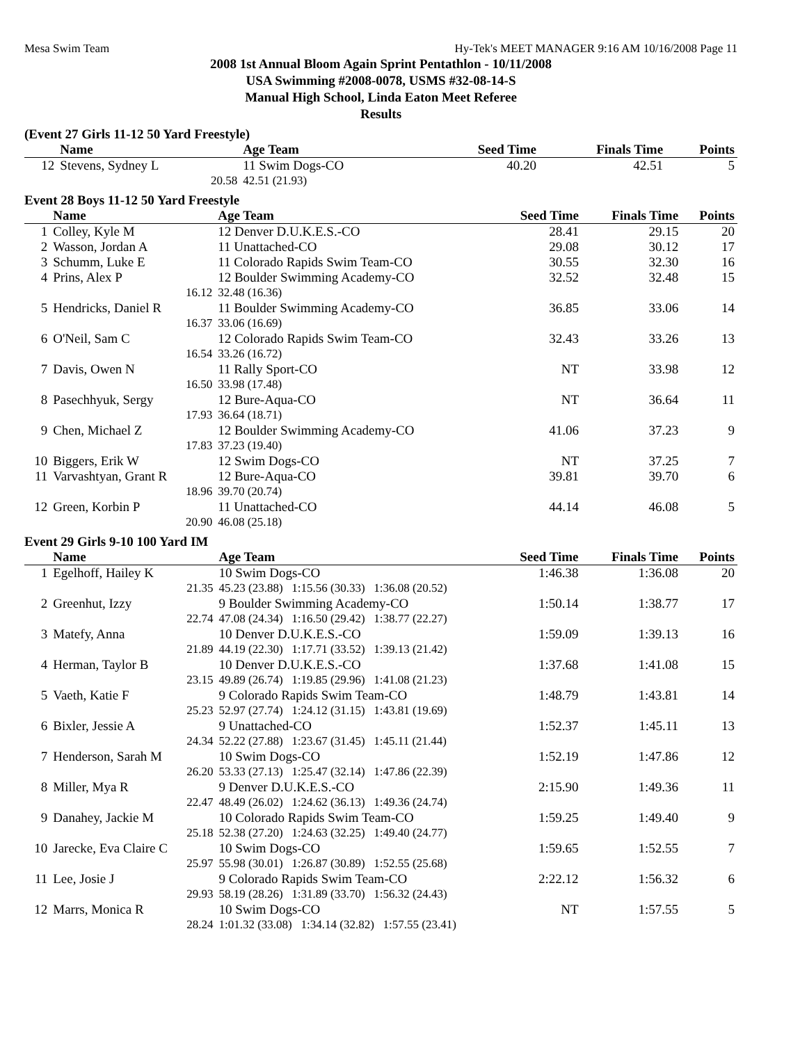Mesa Swim Team Hy-Tek's MEET MANAGER 9:16 AM 10/16/2008 Page 11
2008 1st Annual Bloom Again Sprint Pentathlon - 10/11/2008
USA Swimming #2008-0078, USMS #32-08-14-S
Manual High School, Linda Eaton Meet Referee
Results
(Event 27 Girls 11-12 50 Yard Freestyle)
| | Name | Age Team | Seed Time | Finals Time | Points |
| --- | --- | --- | --- | --- | --- |
| 12 | Stevens, Sydney L | 11 Swim Dogs-CO | 40.20 | 42.51 | 5 |
| | 20.58 | 42.51 (21.93) | | | |
Event 28 Boys 11-12 50 Yard Freestyle
| | Name | Age Team | Seed Time | Finals Time | Points |
| --- | --- | --- | --- | --- | --- |
| 1 | Colley, Kyle M | 12 Denver D.U.K.E.S.-CO | 28.41 | 29.15 | 20 |
| 2 | Wasson, Jordan A | 11 Unattached-CO | 29.08 | 30.12 | 17 |
| 3 | Schumm, Luke E | 11 Colorado Rapids Swim Team-CO | 30.55 | 32.30 | 16 |
| 4 | Prins, Alex P | 12 Boulder Swimming Academy-CO | 32.52 | 32.48 | 15 |
| | 16.12 | 32.48 (16.36) | | | |
| 5 | Hendricks, Daniel R | 11 Boulder Swimming Academy-CO | 36.85 | 33.06 | 14 |
| | 16.37 | 33.06 (16.69) | | | |
| 6 | O'Neil, Sam C | 12 Colorado Rapids Swim Team-CO | 32.43 | 33.26 | 13 |
| | 16.54 | 33.26 (16.72) | | | |
| 7 | Davis, Owen N | 11 Rally Sport-CO | NT | 33.98 | 12 |
| | 16.50 | 33.98 (17.48) | | | |
| 8 | Pasechhyuk, Sergy | 12 Bure-Aqua-CO | NT | 36.64 | 11 |
| | 17.93 | 36.64 (18.71) | | | |
| 9 | Chen, Michael Z | 12 Boulder Swimming Academy-CO | 41.06 | 37.23 | 9 |
| | 17.83 | 37.23 (19.40) | | | |
| 10 | Biggers, Erik W | 12 Swim Dogs-CO | NT | 37.25 | 7 |
| 11 | Varvashtyan, Grant R | 12 Bure-Aqua-CO | 39.81 | 39.70 | 6 |
| | 18.96 | 39.70 (20.74) | | | |
| 12 | Green, Korbin P | 11 Unattached-CO | 44.14 | 46.08 | 5 |
| | 20.90 | 46.08 (25.18) | | | |
Event 29 Girls 9-10 100 Yard IM
| | Name | Age Team | Seed Time | Finals Time | Points |
| --- | --- | --- | --- | --- | --- |
| 1 | Egelhoff, Hailey K | 10 Swim Dogs-CO | 1:46.38 | 1:36.08 | 20 |
| | 21.35 | 45.23 (23.88) 1:15.56 (30.33) 1:36.08 (20.52) | | | |
| 2 | Greenhut, Izzy | 9 Boulder Swimming Academy-CO | 1:50.14 | 1:38.77 | 17 |
| | 22.74 | 47.08 (24.34) 1:16.50 (29.42) 1:38.77 (22.27) | | | |
| 3 | Matefy, Anna | 10 Denver D.U.K.E.S.-CO | 1:59.09 | 1:39.13 | 16 |
| | 21.89 | 44.19 (22.30) 1:17.71 (33.52) 1:39.13 (21.42) | | | |
| 4 | Herman, Taylor B | 10 Denver D.U.K.E.S.-CO | 1:37.68 | 1:41.08 | 15 |
| | 23.15 | 49.89 (26.74) 1:19.85 (29.96) 1:41.08 (21.23) | | | |
| 5 | Vaeth, Katie F | 9 Colorado Rapids Swim Team-CO | 1:48.79 | 1:43.81 | 14 |
| | 25.23 | 52.97 (27.74) 1:24.12 (31.15) 1:43.81 (19.69) | | | |
| 6 | Bixler, Jessie A | 9 Unattached-CO | 1:52.37 | 1:45.11 | 13 |
| | 24.34 | 52.22 (27.88) 1:23.67 (31.45) 1:45.11 (21.44) | | | |
| 7 | Henderson, Sarah M | 10 Swim Dogs-CO | 1:52.19 | 1:47.86 | 12 |
| | 26.20 | 53.33 (27.13) 1:25.47 (32.14) 1:47.86 (22.39) | | | |
| 8 | Miller, Mya R | 9 Denver D.U.K.E.S.-CO | 2:15.90 | 1:49.36 | 11 |
| | 22.47 | 48.49 (26.02) 1:24.62 (36.13) 1:49.36 (24.74) | | | |
| 9 | Danahey, Jackie M | 10 Colorado Rapids Swim Team-CO | 1:59.25 | 1:49.40 | 9 |
| | 25.18 | 52.38 (27.20) 1:24.63 (32.25) 1:49.40 (24.77) | | | |
| 10 | Jarecke, Eva Claire C | 10 Swim Dogs-CO | 1:59.65 | 1:52.55 | 7 |
| | 25.97 | 55.98 (30.01) 1:26.87 (30.89) 1:52.55 (25.68) | | | |
| 11 | Lee, Josie J | 9 Colorado Rapids Swim Team-CO | 2:22.12 | 1:56.32 | 6 |
| | 29.93 | 58.19 (28.26) 1:31.89 (33.70) 1:56.32 (24.43) | | | |
| 12 | Marrs, Monica R | 10 Swim Dogs-CO | NT | 1:57.55 | 5 |
| | 28.24 | 1:01.32 (33.08) 1:34.14 (32.82) 1:57.55 (23.41) | | | |